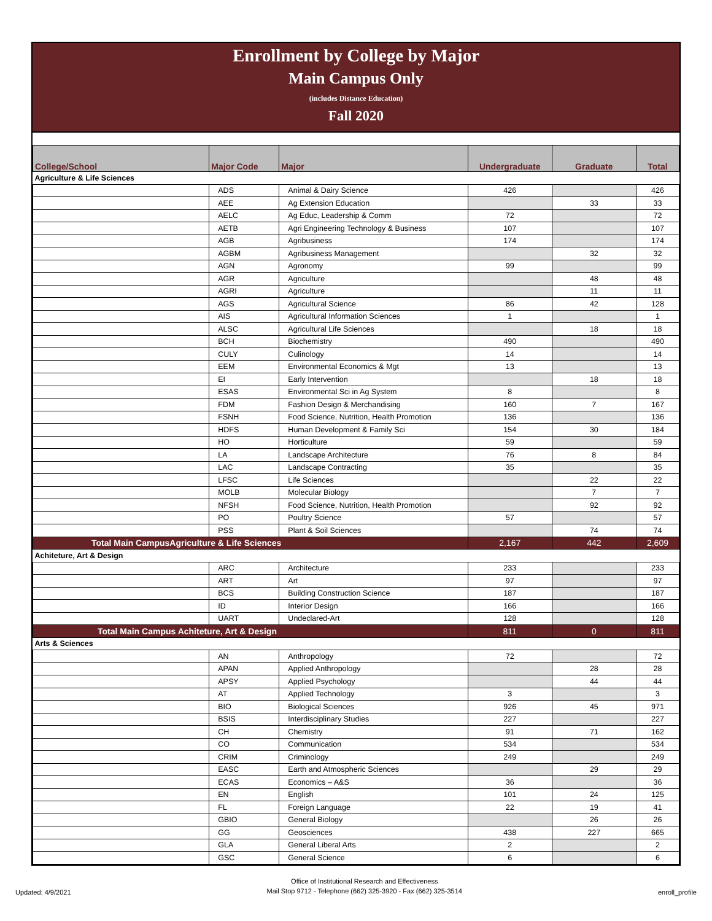Enrollment by College by Major
Main Campus Only
(includes Distance Education)
Fall 2020
| College/School | Major Code | Major | Undergraduate | Graduate | Total |
| --- | --- | --- | --- | --- | --- |
| Agriculture & Life Sciences | | | | | |
| | ADS | Animal & Dairy Science | 426 | | 426 |
| | AEE | Ag Extension Education | | 33 | 33 |
| | AELC | Ag Educ, Leadership & Comm | 72 | | 72 |
| | AETB | Agri Engineering Technology & Business | 107 | | 107 |
| | AGB | Agribusiness | 174 | | 174 |
| | AGBM | Agribusiness Management | | 32 | 32 |
| | AGN | Agronomy | 99 | | 99 |
| | AGR | Agriculture | | 48 | 48 |
| | AGRI | Agriculture | | 11 | 11 |
| | AGS | Agricultural Science | 86 | 42 | 128 |
| | AIS | Agricultural Information Sciences | 1 | | 1 |
| | ALSC | Agricultural Life Sciences | | 18 | 18 |
| | BCH | Biochemistry | 490 | | 490 |
| | CULY | Culinology | 14 | | 14 |
| | EEM | Environmental Economics & Mgt | 13 | | 13 |
| | EI | Early Intervention | | 18 | 18 |
| | ESAS | Environmental Sci in Ag System | 8 | | 8 |
| | FDM | Fashion Design & Merchandising | 160 | 7 | 167 |
| | FSNH | Food Science, Nutrition, Health Promotion | 136 | | 136 |
| | HDFS | Human Development & Family Sci | 154 | 30 | 184 |
| | HO | Horticulture | 59 | | 59 |
| | LA | Landscape Architecture | 76 | 8 | 84 |
| | LAC | Landscape Contracting | 35 | | 35 |
| | LFSC | Life Sciences | | 22 | 22 |
| | MOLB | Molecular Biology | | 7 | 7 |
| | NFSH | Food Science, Nutrition, Health Promotion | | 92 | 92 |
| | PO | Poultry Science | 57 | | 57 |
| | PSS | Plant & Soil Sciences | | 74 | 74 |
| Total Main CampusAgriculture & Life Sciences | | | 2,167 | 442 | 2,609 |
| Achiteture, Art & Design | | | | | |
| | ARC | Architecture | 233 | | 233 |
| | ART | Art | 97 | | 97 |
| | BCS | Building Construction Science | 187 | | 187 |
| | ID | Interior Design | 166 | | 166 |
| | UART | Undeclared-Art | 128 | | 128 |
| Total Main Campus Achiteture, Art & Design | | | 811 | 0 | 811 |
| Arts & Sciences | | | | | |
| | AN | Anthropology | 72 | | 72 |
| | APAN | Applied Anthropology | | 28 | 28 |
| | APSY | Applied Psychology | | 44 | 44 |
| | AT | Applied Technology | 3 | | 3 |
| | BIO | Biological Sciences | 926 | 45 | 971 |
| | BSIS | Interdisciplinary Studies | 227 | | 227 |
| | CH | Chemistry | 91 | 71 | 162 |
| | CO | Communication | 534 | | 534 |
| | CRIM | Criminology | 249 | | 249 |
| | EASC | Earth and Atmospheric Sciences | | 29 | 29 |
| | ECAS | Economics – A&S | 36 | | 36 |
| | EN | English | 101 | 24 | 125 |
| | FL | Foreign Language | 22 | 19 | 41 |
| | GBIO | General Biology | | 26 | 26 |
| | GG | Geosciences | 438 | 227 | 665 |
| | GLA | General Liberal Arts | 2 | | 2 |
| | GSC | General Science | 6 | | 6 |
Updated: 4/9/2021
Office of Institutional Research and Effectiveness
Mail Stop 9712 - Telephone (662) 325-3920 - Fax (662) 325-3514
enroll_profile